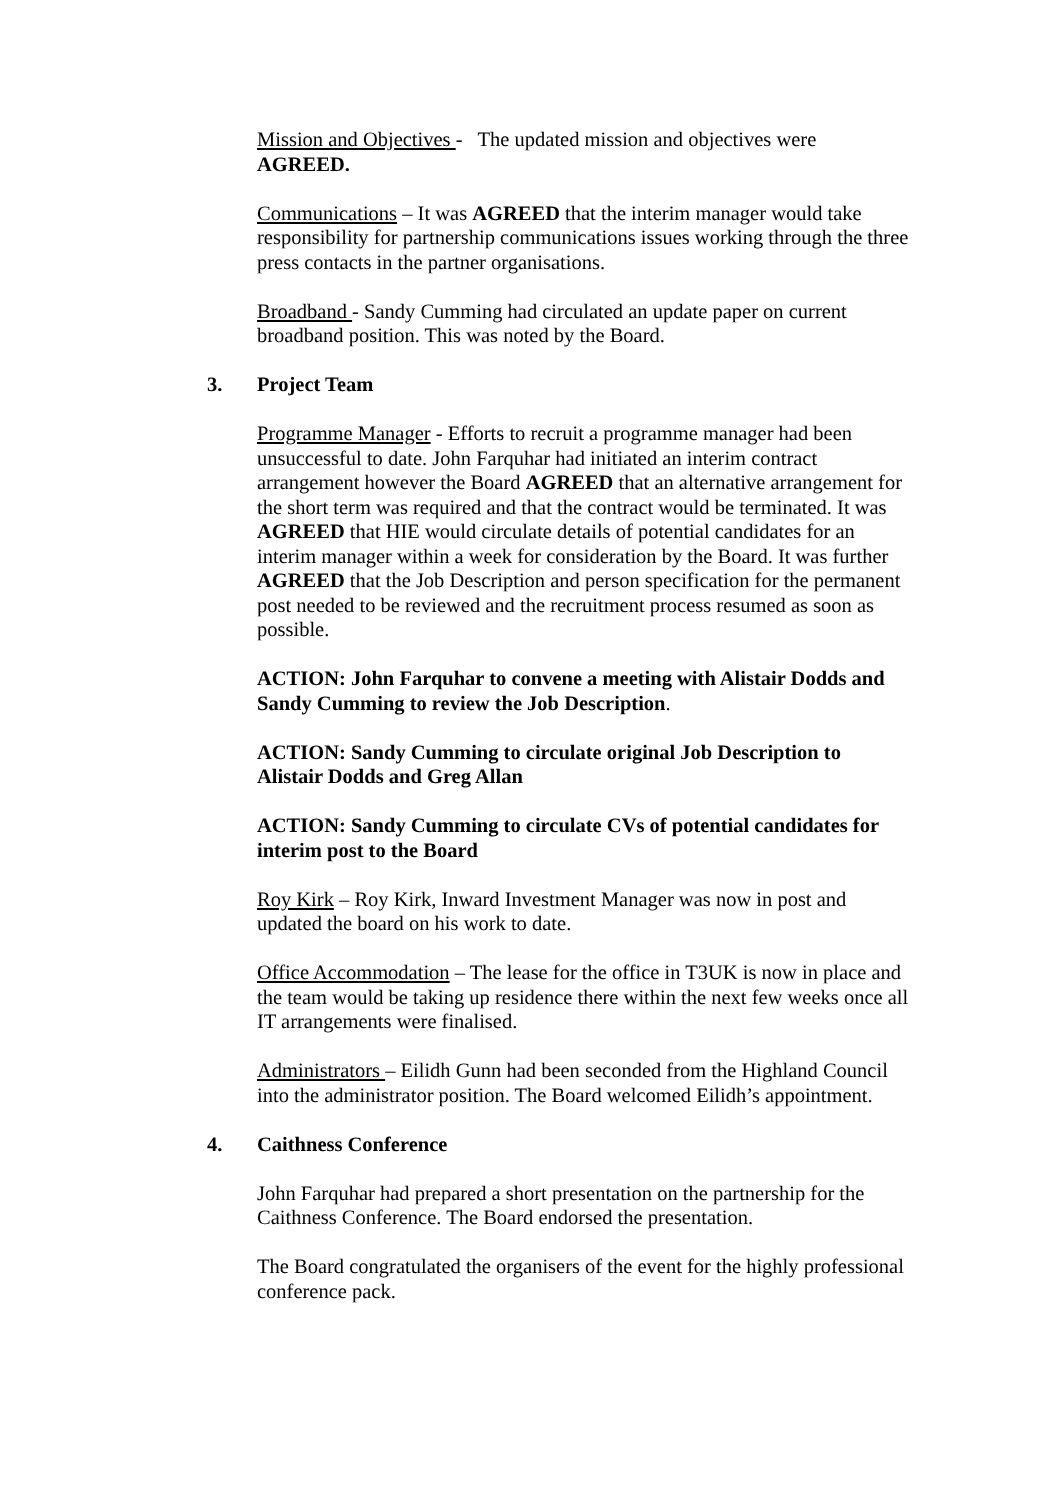Mission and Objectives - The updated mission and objectives were AGREED.
Communications – It was AGREED that the interim manager would take responsibility for partnership communications issues working through the three press contacts in the partner organisations.
Broadband - Sandy Cumming had circulated an update paper on current broadband position. This was noted by the Board.
3. Project Team
Programme Manager - Efforts to recruit a programme manager had been unsuccessful to date. John Farquhar had initiated an interim contract arrangement however the Board AGREED that an alternative arrangement for the short term was required and that the contract would be terminated. It was AGREED that HIE would circulate details of potential candidates for an interim manager within a week for consideration by the Board. It was further AGREED that the Job Description and person specification for the permanent post needed to be reviewed and the recruitment process resumed as soon as possible.
ACTION: John Farquhar to convene a meeting with Alistair Dodds and Sandy Cumming to review the Job Description.
ACTION: Sandy Cumming to circulate original Job Description to Alistair Dodds and Greg Allan
ACTION: Sandy Cumming to circulate CVs of potential candidates for interim post to the Board
Roy Kirk – Roy Kirk, Inward Investment Manager was now in post and updated the board on his work to date.
Office Accommodation – The lease for the office in T3UK is now in place and the team would be taking up residence there within the next few weeks once all IT arrangements were finalised.
Administrators – Eilidh Gunn had been seconded from the Highland Council into the administrator position. The Board welcomed Eilidh’s appointment.
4. Caithness Conference
John Farquhar had prepared a short presentation on the partnership for the Caithness Conference. The Board endorsed the presentation.
The Board congratulated the organisers of the event for the highly professional conference pack.